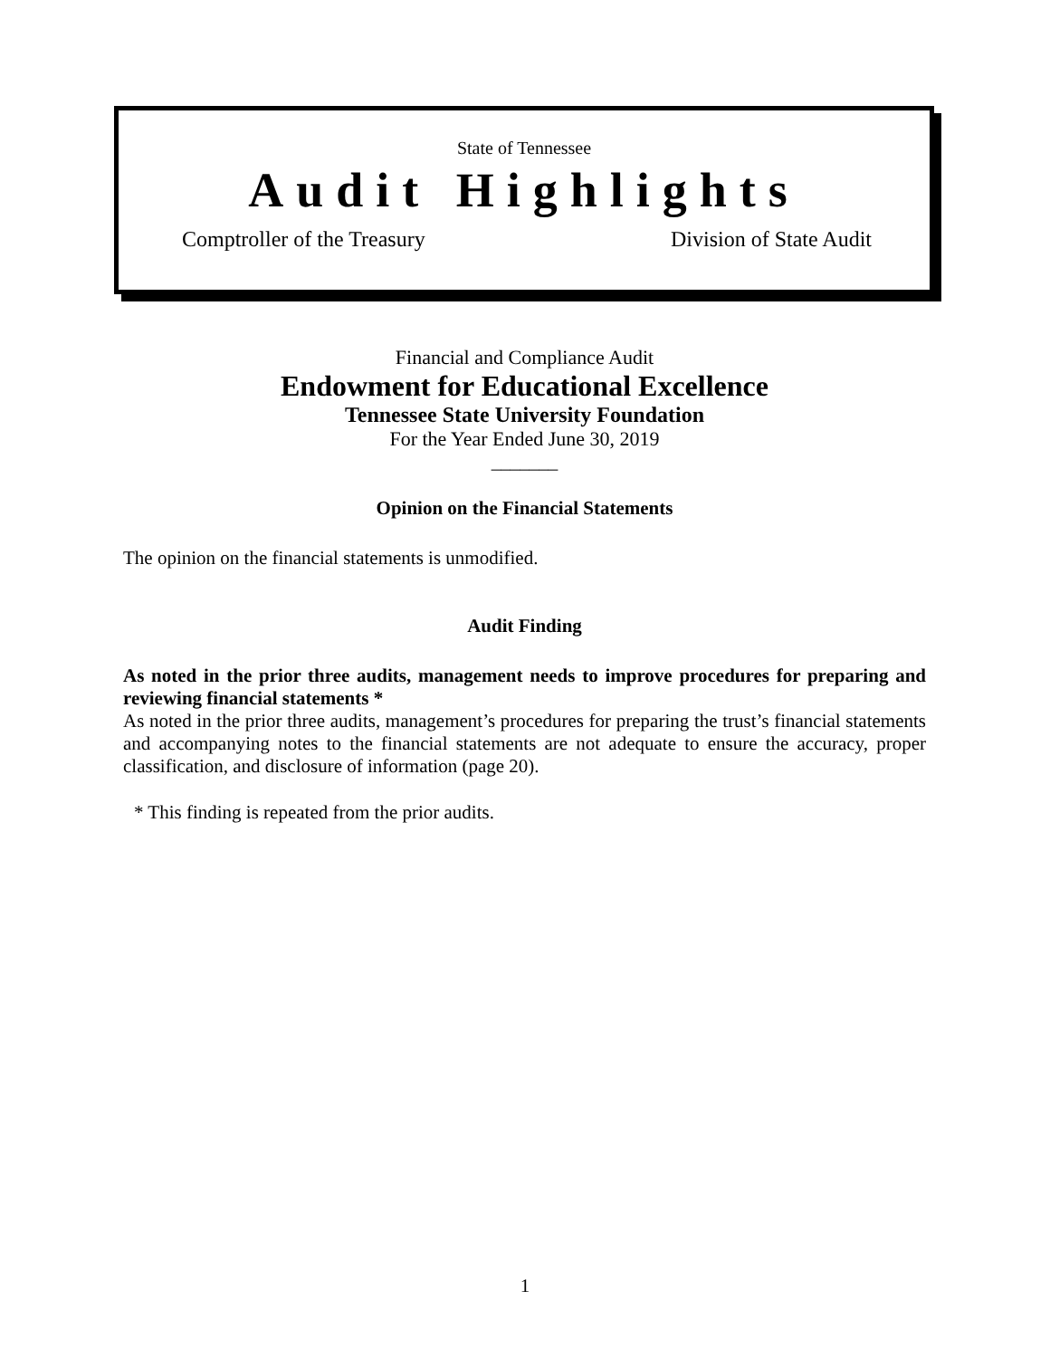State of Tennessee
Audit Highlights
Comptroller of the Treasury Division of State Audit
Financial and Compliance Audit
Endowment for Educational Excellence
Tennessee State University Foundation
For the Year Ended June 30, 2019
_______
Opinion on the Financial Statements
The opinion on the financial statements is unmodified.
Audit Finding
As noted in the prior three audits, management needs to improve procedures for preparing and reviewing financial statements *
As noted in the prior three audits, management’s procedures for preparing the trust’s financial statements and accompanying notes to the financial statements are not adequate to ensure the accuracy, proper classification, and disclosure of information (page 20).
* This finding is repeated from the prior audits.
1